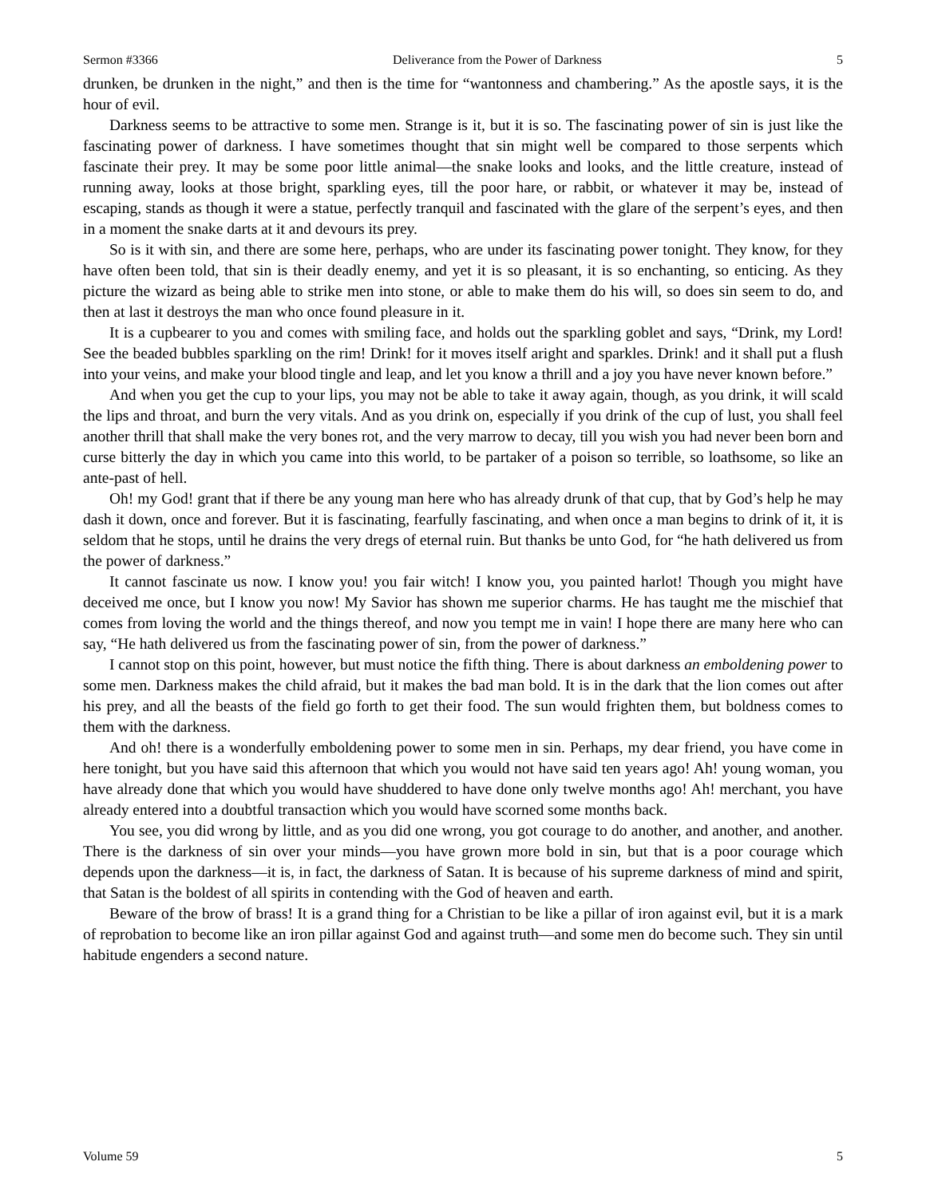Sermon #3366 Deliverance from the Power of Darkness 5
drunken, be drunken in the night,” and then is the time for “wantonness and chambering.” As the apostle says, it is the hour of evil.
Darkness seems to be attractive to some men. Strange is it, but it is so. The fascinating power of sin is just like the fascinating power of darkness. I have sometimes thought that sin might well be compared to those serpents which fascinate their prey. It may be some poor little animal—the snake looks and looks, and the little creature, instead of running away, looks at those bright, sparkling eyes, till the poor hare, or rabbit, or whatever it may be, instead of escaping, stands as though it were a statue, perfectly tranquil and fascinated with the glare of the serpent’s eyes, and then in a moment the snake darts at it and devours its prey.
So is it with sin, and there are some here, perhaps, who are under its fascinating power tonight. They know, for they have often been told, that sin is their deadly enemy, and yet it is so pleasant, it is so enchanting, so enticing. As they picture the wizard as being able to strike men into stone, or able to make them do his will, so does sin seem to do, and then at last it destroys the man who once found pleasure in it.
It is a cupbearer to you and comes with smiling face, and holds out the sparkling goblet and says, “Drink, my Lord! See the beaded bubbles sparkling on the rim! Drink! for it moves itself aright and sparkles. Drink! and it shall put a flush into your veins, and make your blood tingle and leap, and let you know a thrill and a joy you have never known before.”
And when you get the cup to your lips, you may not be able to take it away again, though, as you drink, it will scald the lips and throat, and burn the very vitals. And as you drink on, especially if you drink of the cup of lust, you shall feel another thrill that shall make the very bones rot, and the very marrow to decay, till you wish you had never been born and curse bitterly the day in which you came into this world, to be partaker of a poison so terrible, so loathsome, so like an ante-past of hell.
Oh! my God! grant that if there be any young man here who has already drunk of that cup, that by God’s help he may dash it down, once and forever. But it is fascinating, fearfully fascinating, and when once a man begins to drink of it, it is seldom that he stops, until he drains the very dregs of eternal ruin. But thanks be unto God, for “he hath delivered us from the power of darkness.”
It cannot fascinate us now. I know you! you fair witch! I know you, you painted harlot! Though you might have deceived me once, but I know you now! My Savior has shown me superior charms. He has taught me the mischief that comes from loving the world and the things thereof, and now you tempt me in vain! I hope there are many here who can say, “He hath delivered us from the fascinating power of sin, from the power of darkness.”
I cannot stop on this point, however, but must notice the fifth thing. There is about darkness an emboldening power to some men. Darkness makes the child afraid, but it makes the bad man bold. It is in the dark that the lion comes out after his prey, and all the beasts of the field go forth to get their food. The sun would frighten them, but boldness comes to them with the darkness.
And oh! there is a wonderfully emboldening power to some men in sin. Perhaps, my dear friend, you have come in here tonight, but you have said this afternoon that which you would not have said ten years ago! Ah! young woman, you have already done that which you would have shuddered to have done only twelve months ago! Ah! merchant, you have already entered into a doubtful transaction which you would have scorned some months back.
You see, you did wrong by little, and as you did one wrong, you got courage to do another, and another, and another. There is the darkness of sin over your minds—you have grown more bold in sin, but that is a poor courage which depends upon the darkness—it is, in fact, the darkness of Satan. It is because of his supreme darkness of mind and spirit, that Satan is the boldest of all spirits in contending with the God of heaven and earth.
Beware of the brow of brass! It is a grand thing for a Christian to be like a pillar of iron against evil, but it is a mark of reprobation to become like an iron pillar against God and against truth—and some men do become such. They sin until habitude engenders a second nature.
Volume 59 5